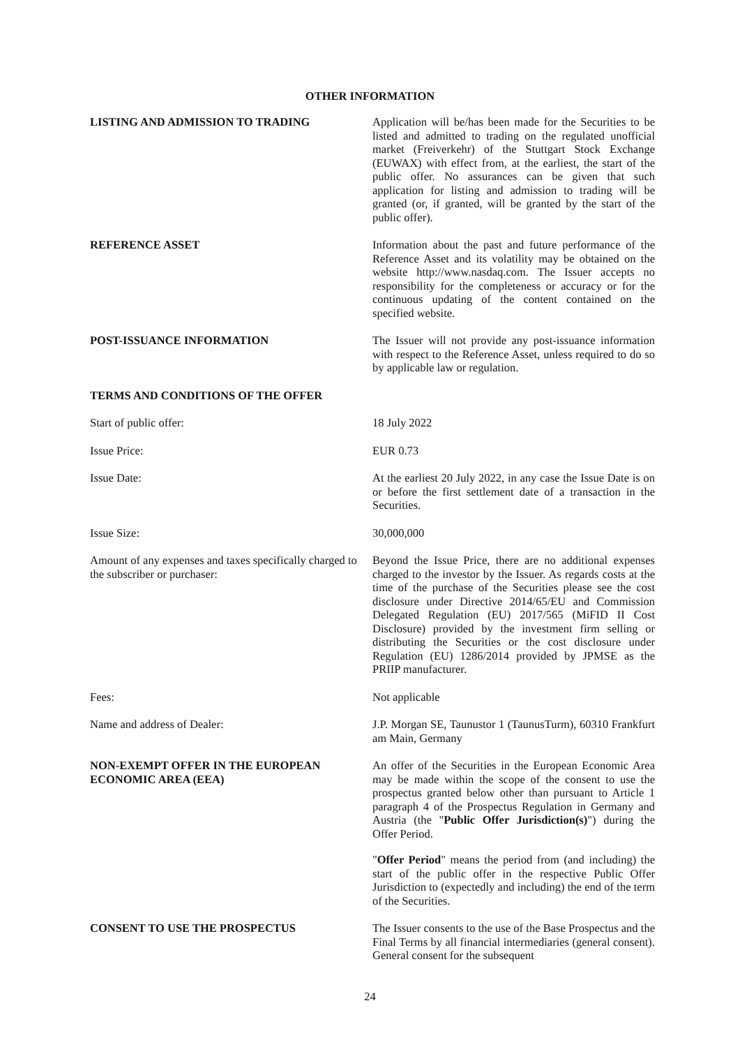OTHER INFORMATION
LISTING AND ADMISSION TO TRADING Application will be/has been made for the Securities to be listed and admitted to trading on the regulated unofficial market (Freiverkehr) of the Stuttgart Stock Exchange (EUWAX) with effect from, at the earliest, the start of the public offer. No assurances can be given that such application for listing and admission to trading will be granted (or, if granted, will be granted by the start of the public offer).
REFERENCE ASSET Information about the past and future performance of the Reference Asset and its volatility may be obtained on the website http://www.nasdaq.com. The Issuer accepts no responsibility for the completeness or accuracy or for the continuous updating of the content contained on the specified website.
POST-ISSUANCE INFORMATION The Issuer will not provide any post-issuance information with respect to the Reference Asset, unless required to do so by applicable law or regulation.
TERMS AND CONDITIONS OF THE OFFER
Start of public offer: 18 July 2022
Issue Price: EUR 0.73
Issue Date: At the earliest 20 July 2022, in any case the Issue Date is on or before the first settlement date of a transaction in the Securities.
Issue Size: 30,000,000
Amount of any expenses and taxes specifically charged to the subscriber or purchaser:
Beyond the Issue Price, there are no additional expenses charged to the investor by the Issuer. As regards costs at the time of the purchase of the Securities please see the cost disclosure under Directive 2014/65/EU and Commission Delegated Regulation (EU) 2017/565 (MiFID II Cost Disclosure) provided by the investment firm selling or distributing the Securities or the cost disclosure under Regulation (EU) 1286/2014 provided by JPMSE as the PRIIP manufacturer.
Fees: Not applicable
Name and address of Dealer: J.P. Morgan SE, Taunustor 1 (TaunusTurm), 60310 Frankfurt am Main, Germany
NON-EXEMPT OFFER IN THE EUROPEAN ECONOMIC AREA (EEA)
An offer of the Securities in the European Economic Area may be made within the scope of the consent to use the prospectus granted below other than pursuant to Article 1 paragraph 4 of the Prospectus Regulation in Germany and Austria (the "Public Offer Jurisdiction(s)") during the Offer Period.
"Offer Period" means the period from (and including) the start of the public offer in the respective Public Offer Jurisdiction to (expectedly and including) the end of the term of the Securities.
CONSENT TO USE THE PROSPECTUS The Issuer consents to the use of the Base Prospectus and the Final Terms by all financial intermediaries (general consent). General consent for the subsequent
24